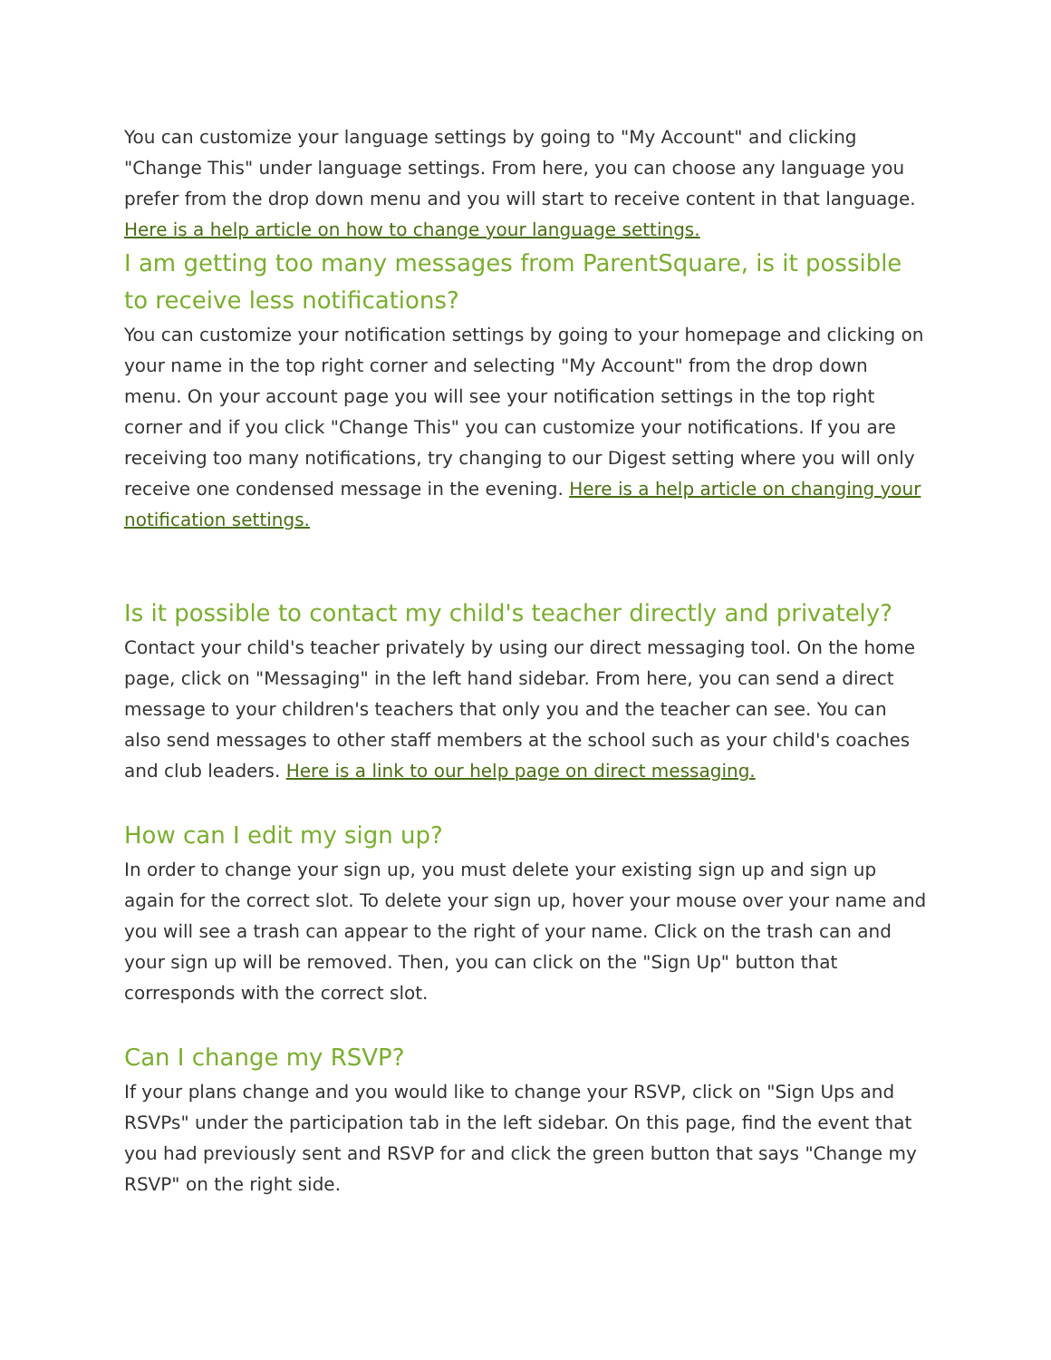You can customize your language settings by going to "My Account" and clicking "Change This" under language settings. From here, you can choose any language you prefer from the drop down menu and you will start to receive content in that language. Here is a help article on how to change your language settings.
I am getting too many messages from ParentSquare, is it possible to receive less notifications?
You can customize your notification settings by going to your homepage and clicking on your name in the top right corner and selecting "My Account" from the drop down menu. On your account page you will see your notification settings in the top right corner and if you click "Change This" you can customize your notifications. If you are receiving too many notifications, try changing to our Digest setting where you will only receive one condensed message in the evening. Here is a help article on changing your notification settings.
Is it possible to contact my child's teacher directly and privately?
Contact your child's teacher privately by using our direct messaging tool. On the home page, click on "Messaging" in the left hand sidebar. From here, you can send a direct message to your children's teachers that only you and the teacher can see. You can also send messages to other staff members at the school such as your child's coaches and club leaders. Here is a link to our help page on direct messaging.
How can I edit my sign up?
In order to change your sign up, you must delete your existing sign up and sign up again for the correct slot. To delete your sign up, hover your mouse over your name and you will see a trash can appear to the right of your name. Click on the trash can and your sign up will be removed. Then, you can click on the "Sign Up" button that corresponds with the correct slot.
Can I change my RSVP?
If your plans change and you would like to change your RSVP, click on "Sign Ups and RSVPs" under the participation tab in the left sidebar. On this page, find the event that you had previously sent and RSVP for and click the green button that says "Change my RSVP" on the right side.